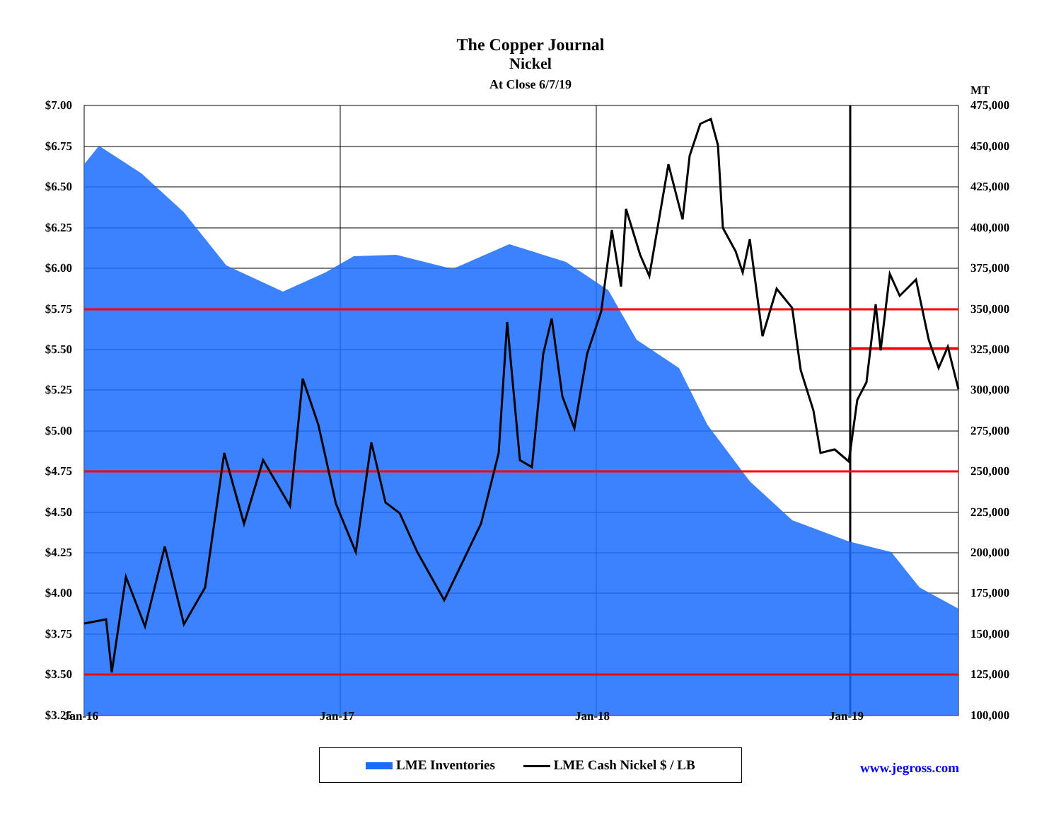The Copper Journal
Nickel
At Close 6/7/19
MT
$7.00
$6.75
$6.50
$6.25
$6.00
$5.75
$5.50
$5.25
$5.00
$4.75
$4.50
$4.25
$4.00
$3.75
$3.50
$3.25
475,000
450,000
425,000
400,000
375,000
350,000
325,000
300,000
275,000
250,000
225,000
200,000
175,000
150,000
125,000
100,000
Jan-16 Jan-17 Jan-18 Jan-19
LME Inventories LME Cash Nickel $ / LB
www.jegross.com